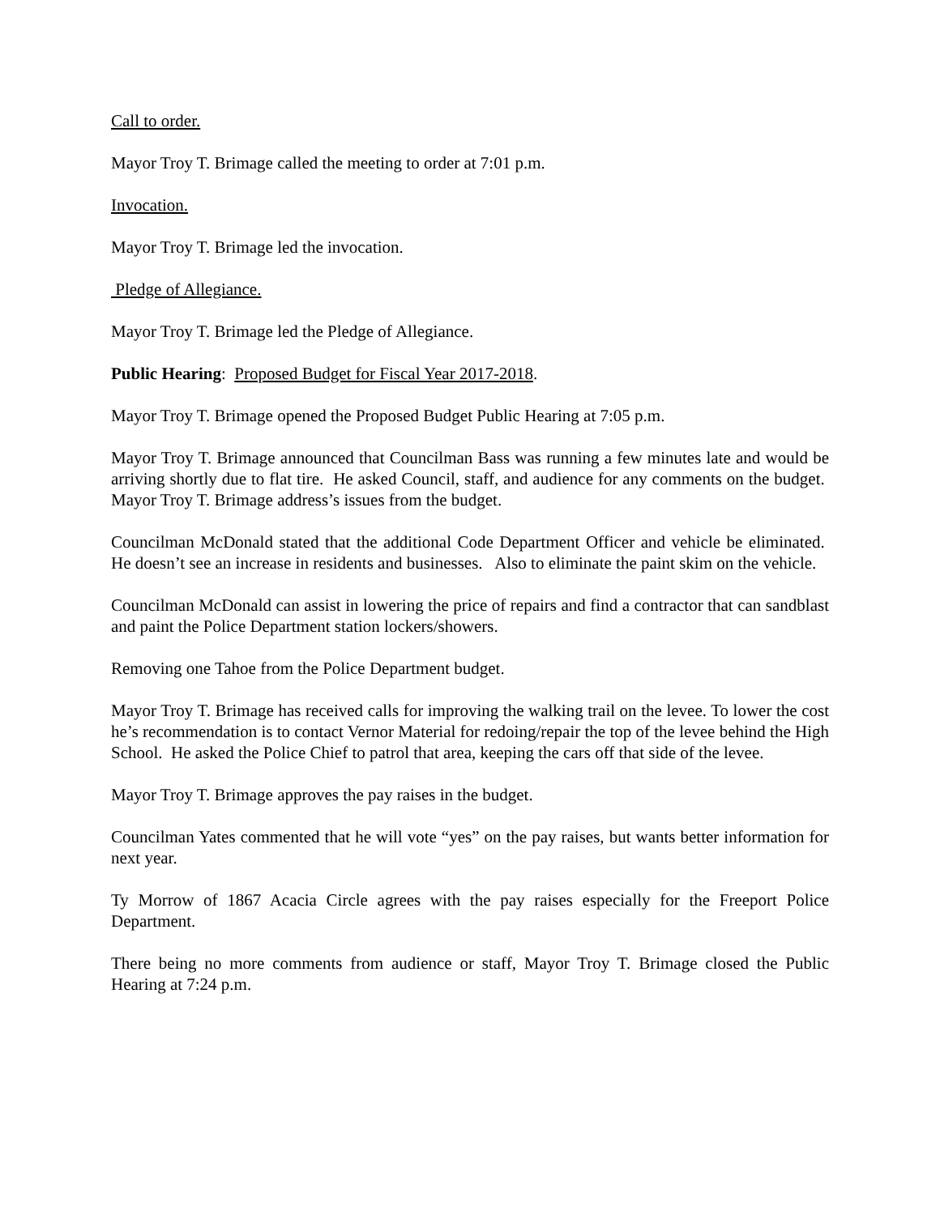Call to order.
Mayor Troy T. Brimage called the meeting to order at 7:01 p.m.
Invocation.
Mayor Troy T. Brimage led the invocation.
Pledge of Allegiance.
Mayor Troy T. Brimage led the Pledge of Allegiance.
Public Hearing: Proposed Budget for Fiscal Year 2017-2018.
Mayor Troy T. Brimage opened the Proposed Budget Public Hearing at 7:05 p.m.
Mayor Troy T. Brimage announced that Councilman Bass was running a few minutes late and would be arriving shortly due to flat tire. He asked Council, staff, and audience for any comments on the budget. Mayor Troy T. Brimage address’s issues from the budget.
Councilman McDonald stated that the additional Code Department Officer and vehicle be eliminated. He doesn’t see an increase in residents and businesses. Also to eliminate the paint skim on the vehicle.
Councilman McDonald can assist in lowering the price of repairs and find a contractor that can sandblast and paint the Police Department station lockers/showers.
Removing one Tahoe from the Police Department budget.
Mayor Troy T. Brimage has received calls for improving the walking trail on the levee. To lower the cost he’s recommendation is to contact Vernor Material for redoing/repair the top of the levee behind the High School. He asked the Police Chief to patrol that area, keeping the cars off that side of the levee.
Mayor Troy T. Brimage approves the pay raises in the budget.
Councilman Yates commented that he will vote “yes” on the pay raises, but wants better information for next year.
Ty Morrow of 1867 Acacia Circle agrees with the pay raises especially for the Freeport Police Department.
There being no more comments from audience or staff, Mayor Troy T. Brimage closed the Public Hearing at 7:24 p.m.